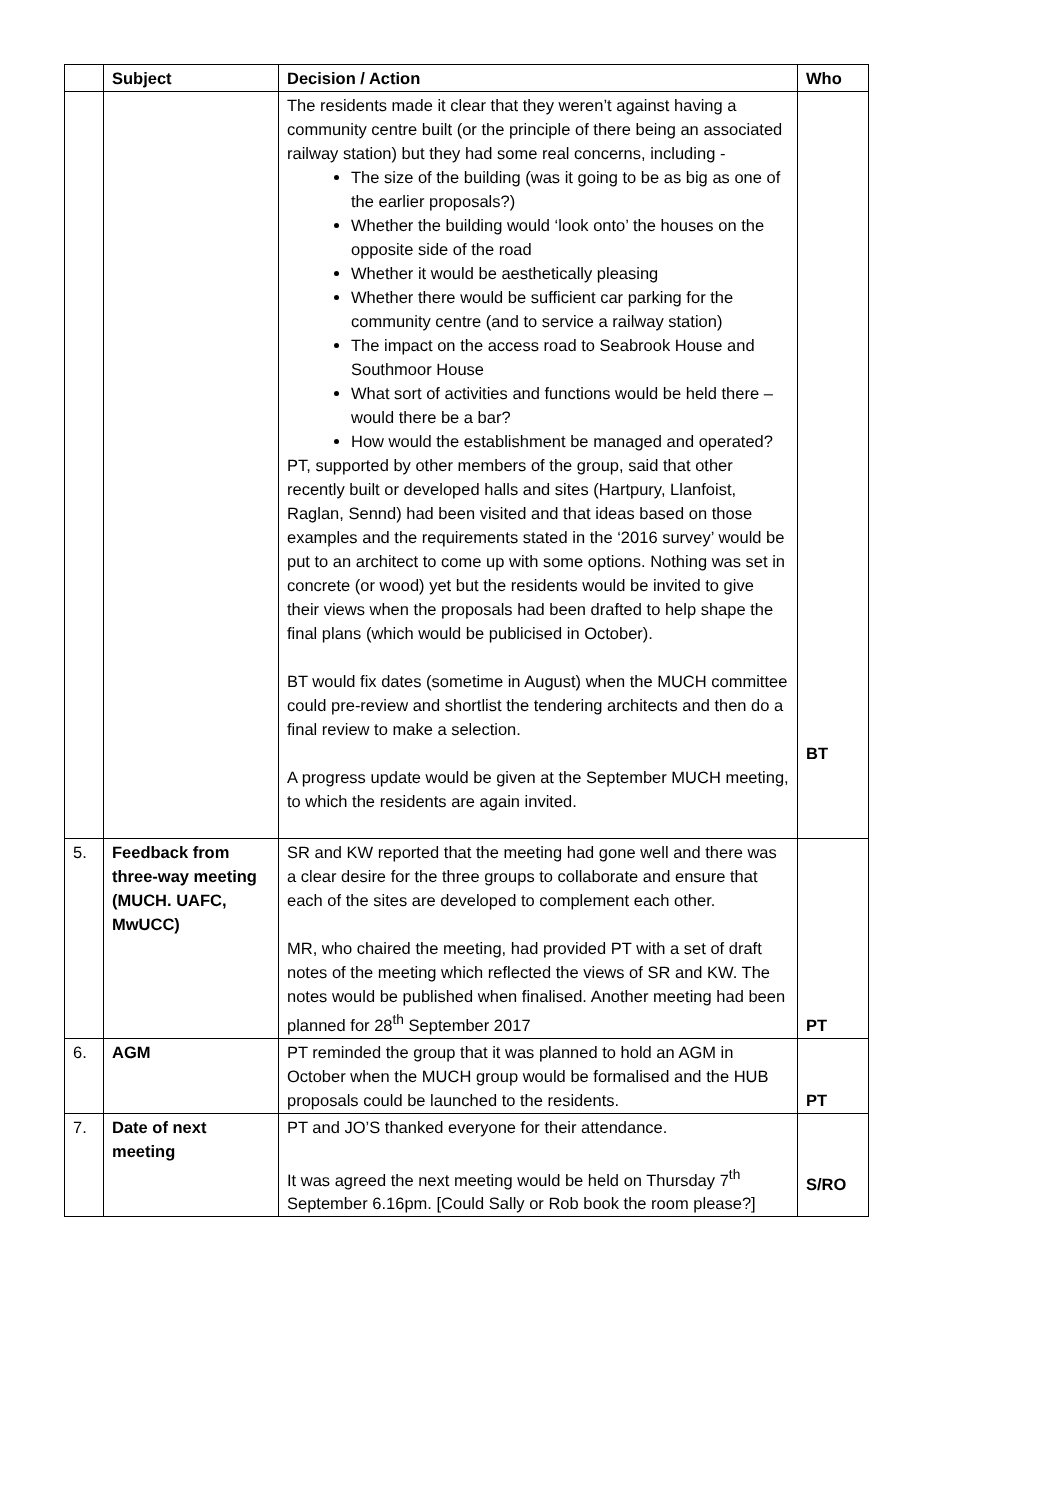| | Subject | Decision / Action | Who |
| --- | --- | --- | --- |
| | | The residents made it clear that they weren’t against having a community centre built (or the principle of there being an associated railway station) but they had some real concerns, including - The size of the building (was it going to be as big as one of the earlier proposals?) Whether the building would ‘look onto’ the houses on the opposite side of the road Whether it would be aesthetically pleasing Whether there would be sufficient car parking for the community centre (and to service a railway station) The impact on the access road to Seabrook House and Southmoor House What sort of activities and functions would be held there – would there be a bar? How would the establishment be managed and operated? PT, supported by other members of the group, said that other recently built or developed halls and sites (Hartpury, Llanfoist, Raglan, Sennd) had been visited and that ideas based on those examples and the requirements stated in the ‘2016 survey’ would be put to an architect to come up with some options. Nothing was set in concrete (or wood) yet but the residents would be invited to give their views when the proposals had been drafted to help shape the final plans (which would be publicised in October). BT would fix dates (sometime in August) when the MUCH committee could pre-review and shortlist the tendering architects and then do a final review to make a selection. A progress update would be given at the September MUCH meeting, to which the residents are again invited. | BT |
| 5. | Feedback from three-way meeting (MUCH. UAFC, MwUCC) | SR and KW reported that the meeting had gone well and there was a clear desire for the three groups to collaborate and ensure that each of the sites are developed to complement each other. MR, who chaired the meeting, had provided PT with a set of draft notes of the meeting which reflected the views of SR and KW. The notes would be published when finalised. Another meeting had been planned for 28<sup>th</sup> September 2017 | PT |
| 6. | AGM | PT reminded the group that it was planned to hold an AGM in October when the MUCH group would be formalised and the HUB proposals could be launched to the residents. | PT |
| 7. | Date of next meeting | PT and JO’S thanked everyone for their attendance. It was agreed the next meeting would be held on Thursday 7<sup>th</sup> September 6.16pm. [Could Sally or Rob book the room please?] | S/RO |